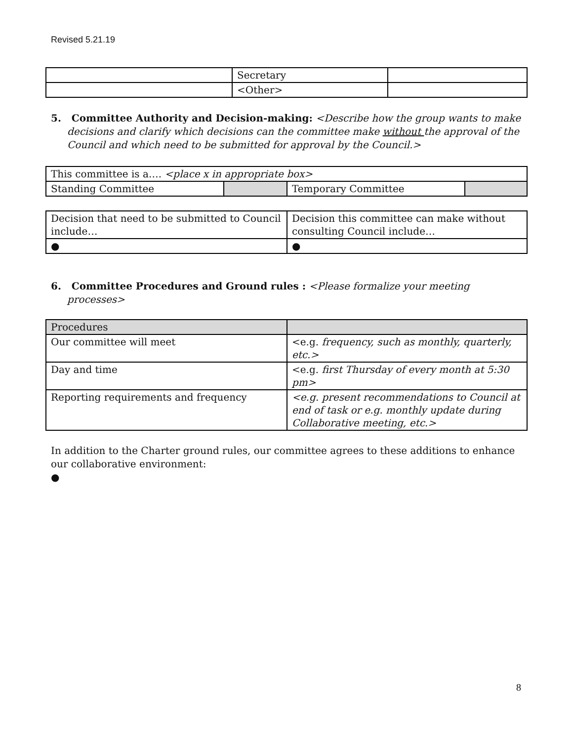Revised 5.21.19
| | Secretary | |
| | <Other> | |
5. Committee Authority and Decision-making: <Describe how the group wants to make decisions and clarify which decisions can the committee make without the approval of the Council and which need to be submitted for approval by the Council.>
| This committee is a…. <place x in appropriate box> | | | |
| Standing Committee | | Temporary Committee | |
| Decision that need to be submitted to Council include… | Decision this committee can make without consulting Council include… |
| ● | ● |
6. Committee Procedures and Ground rules : <Please formalize your meeting processes>
| Procedures | |
| Our committee will meet | <e.g. frequency, such as monthly, quarterly, etc.> |
| Day and time | <e.g. first Thursday of every month at 5:30 pm> |
| Reporting requirements and frequency | <e.g. present recommendations to Council at end of task or e.g. monthly update during Collaborative meeting, etc.> |
In addition to the Charter ground rules, our committee agrees to these additions to enhance our collaborative environment:
●
8